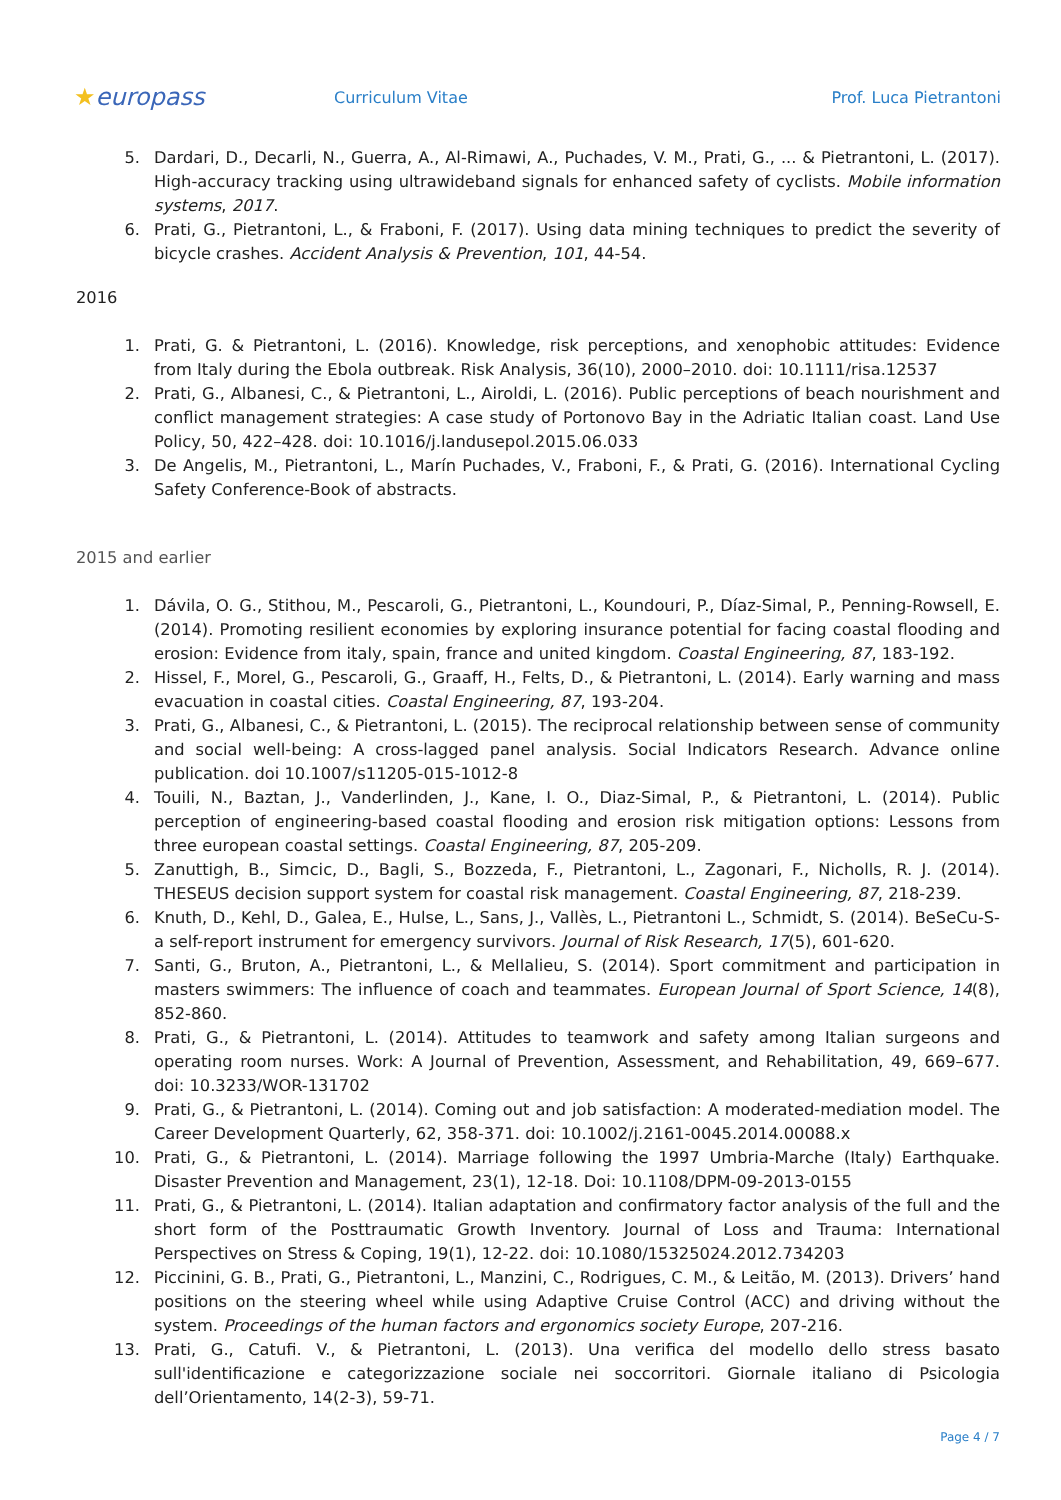★europass
Curriculum Vitae Prof. Luca Pietrantoni
5. Dardari, D., Decarli, N., Guerra, A., Al-Rimawi, A., Puchades, V. M., Prati, G., ... & Pietrantoni, L. (2017). High-accuracy tracking using ultrawideband signals for enhanced safety of cyclists. Mobile information systems, 2017.
6. Prati, G., Pietrantoni, L., & Fraboni, F. (2017). Using data mining techniques to predict the severity of bicycle crashes. Accident Analysis & Prevention, 101, 44-54.
2016
1. Prati, G. & Pietrantoni, L. (2016). Knowledge, risk perceptions, and xenophobic attitudes: Evidence from Italy during the Ebola outbreak. Risk Analysis, 36(10), 2000–2010. doi: 10.1111/risa.12537
2. Prati, G., Albanesi, C., & Pietrantoni, L., Airoldi, L. (2016). Public perceptions of beach nourishment and conflict management strategies: A case study of Portonovo Bay in the Adriatic Italian coast. Land Use Policy, 50, 422–428. doi: 10.1016/j.landusepol.2015.06.033
3. De Angelis, M., Pietrantoni, L., Marín Puchades, V., Fraboni, F., & Prati, G. (2016). International Cycling Safety Conference-Book of abstracts.
2015 and earlier
1. Dávila, O. G., Stithou, M., Pescaroli, G., Pietrantoni, L., Koundouri, P., Díaz-Simal, P., Penning-Rowsell, E. (2014). Promoting resilient economies by exploring insurance potential for facing coastal flooding and erosion: Evidence from italy, spain, france and united kingdom. Coastal Engineering, 87, 183-192.
2. Hissel, F., Morel, G., Pescaroli, G., Graaff, H., Felts, D., & Pietrantoni, L. (2014). Early warning and mass evacuation in coastal cities. Coastal Engineering, 87, 193-204.
3. Prati, G., Albanesi, C., & Pietrantoni, L. (2015). The reciprocal relationship between sense of community and social well-being: A cross-lagged panel analysis. Social Indicators Research. Advance online publication. doi 10.1007/s11205-015-1012-8
4. Touili, N., Baztan, J., Vanderlinden, J., Kane, I. O., Diaz-Simal, P., & Pietrantoni, L. (2014). Public perception of engineering-based coastal flooding and erosion risk mitigation options: Lessons from three european coastal settings. Coastal Engineering, 87, 205-209.
5. Zanuttigh, B., Simcic, D., Bagli, S., Bozzeda, F., Pietrantoni, L., Zagonari, F., Nicholls, R. J. (2014). THESEUS decision support system for coastal risk management. Coastal Engineering, 87, 218-239.
6. Knuth, D., Kehl, D., Galea, E., Hulse, L., Sans, J., Vallès, L., Pietrantoni L., Schmidt, S. (2014). BeSeCu-S-a self-report instrument for emergency survivors. Journal of Risk Research, 17(5), 601-620.
7. Santi, G., Bruton, A., Pietrantoni, L., & Mellalieu, S. (2014). Sport commitment and participation in masters swimmers: The influence of coach and teammates. European Journal of Sport Science, 14(8), 852-860.
8. Prati, G., & Pietrantoni, L. (2014). Attitudes to teamwork and safety among Italian surgeons and operating room nurses. Work: A Journal of Prevention, Assessment, and Rehabilitation, 49, 669–677. doi: 10.3233/WOR-131702
9. Prati, G., & Pietrantoni, L. (2014). Coming out and job satisfaction: A moderated-mediation model. The Career Development Quarterly, 62, 358-371. doi: 10.1002/j.2161-0045.2014.00088.x
10. Prati, G., & Pietrantoni, L. (2014). Marriage following the 1997 Umbria-Marche (Italy) Earthquake. Disaster Prevention and Management, 23(1), 12-18. Doi: 10.1108/DPM-09-2013-0155
11. Prati, G., & Pietrantoni, L. (2014). Italian adaptation and confirmatory factor analysis of the full and the short form of the Posttraumatic Growth Inventory. Journal of Loss and Trauma: International Perspectives on Stress & Coping, 19(1), 12-22. doi: 10.1080/15325024.2012.734203
12. Piccinini, G. B., Prati, G., Pietrantoni, L., Manzini, C., Rodrigues, C. M., & Leitão, M. (2013). Drivers’ hand positions on the steering wheel while using Adaptive Cruise Control (ACC) and driving without the system. Proceedings of the human factors and ergonomics society Europe, 207-216.
13. Prati, G., Catufi. V., & Pietrantoni, L. (2013). Una verifica del modello dello stress basato sull'identificazione e categorizzazione sociale nei soccorritori. Giornale italiano di Psicologia dell’Orientamento, 14(2-3), 59-71.
Page 4 / 7